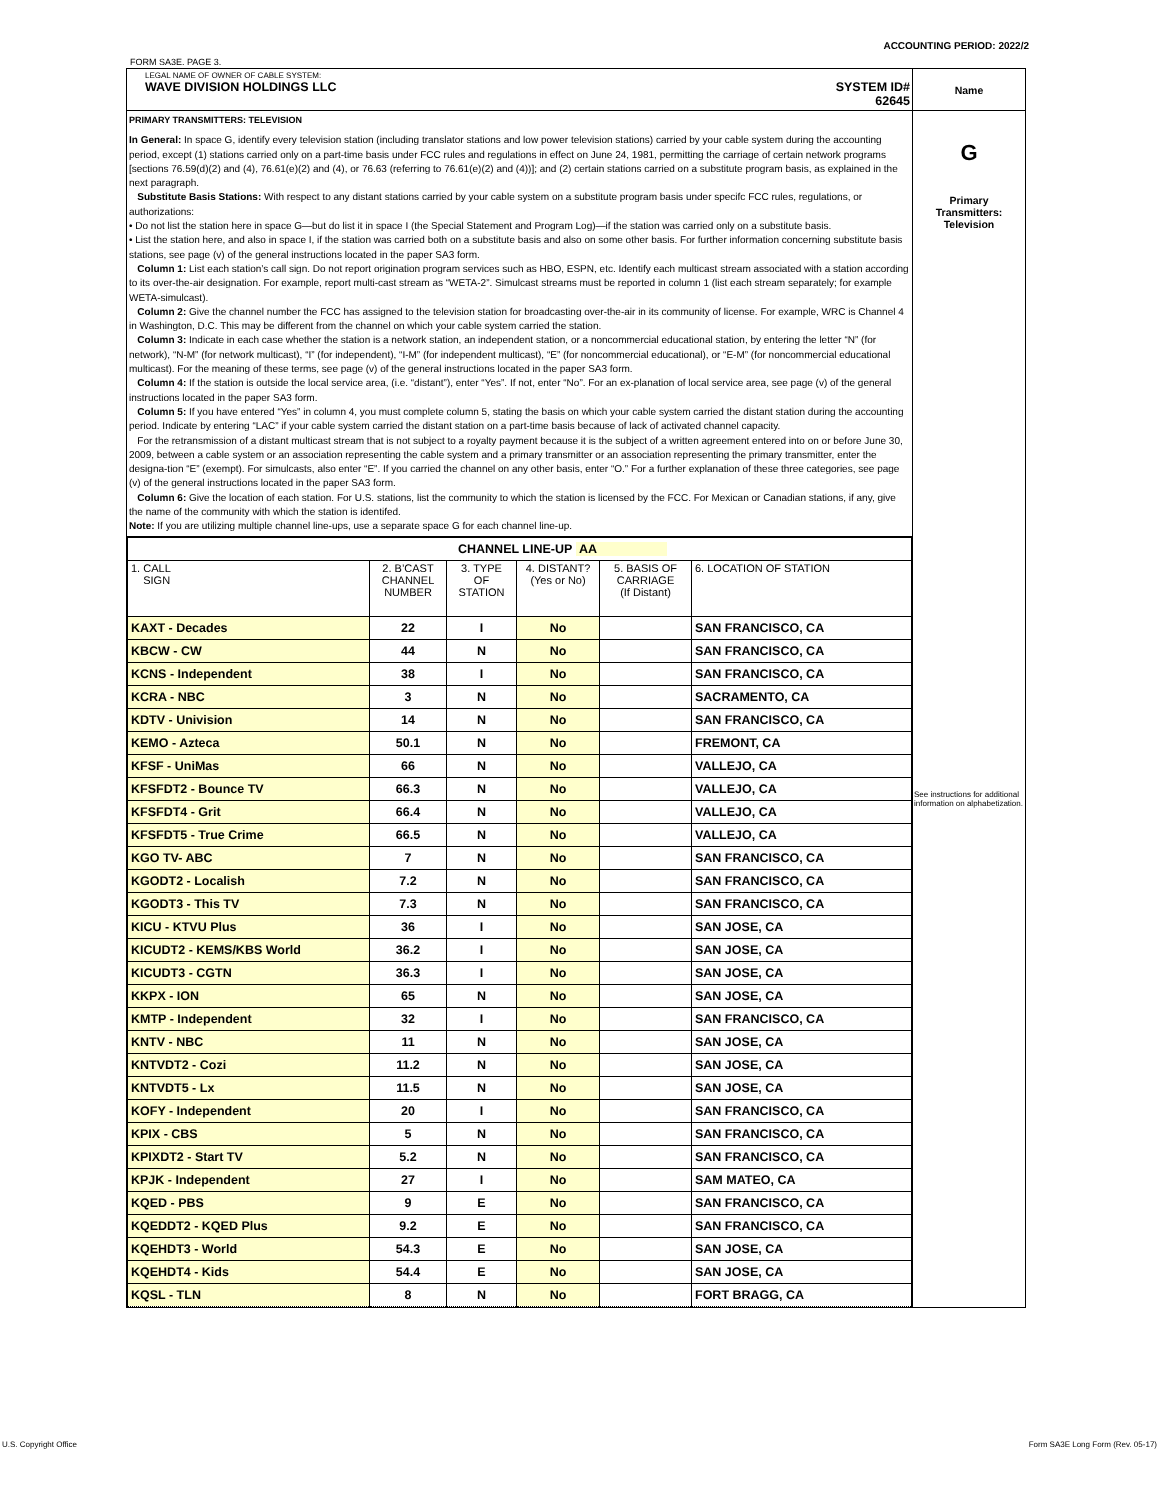ACCOUNTING PERIOD: 2022/2
FORM SA3E. PAGE 3.
| LEGAL NAME OF OWNER OF CABLE SYSTEM: WAVE DIVISION HOLDINGS LLC SYSTEM ID# 62645 | Name |
| PRIMARY TRANSMITTERS: TELEVISION In General: In space G, identify every television station (including translator stations and low power television stations) carried by your cable system during the accounting period, except (1) stations carried only on a part-time basis under FCC rules and regulations in effect on June 24, 1981, permitting the carriage of certain network programs [sections 76.59(d)(2) and (4), 76.61(e)(2) and (4), or 76.63 (referring to 76.61(e)(2) and (4))]; and (2) certain stations carried on a substitute program basis, as explained in the next paragraph. Substitute Basis Stations: With respect to any distant stations carried by your cable system on a substitute program basis under specifc FCC rules, regulations, or authorizations: • Do not list the station here in space G—but do list it in space I (the Special Statement and Program Log)—if the station was carried only on a substitute basis. • List the station here, and also in space I, if the station was carried both on a substitute basis and also on some other basis. For further information concerning substitute basis stations, see page (v) of the general instructions located in the paper SA3 form. Column 1: List each station’s call sign. Do not report origination program services such as HBO, ESPN, etc. Identify each multicast stream associated with a station according to its over-the-air designation. For example, report multi-cast stream as “WETA-2”. Simulcast streams must be reported in column 1 (list each stream separately; for example WETA-simulcast). Column 2: Give the channel number the FCC has assigned to the television station for broadcasting over-the-air in its community of license. For example, WRC is Channel 4 in Washington, D.C. This may be different from the channel on which your cable system carried the station. Column 3: Indicate in each case whether the station is a network station, an independent station, or a noncommercial educational station, by entering the letter “N” (for network), “N-M” (for network multicast), “I” (for independent), “I-M” (for independent multicast), “E” (for noncommercial educational), or “E-M” (for noncommercial educational multicast). For the meaning of these terms, see page (v) of the general instructions located in the paper SA3 form. Column 4: If the station is outside the local service area, (i.e. “distant”), enter “Yes”. If not, enter “No”. For an ex-planation of local service area, see page (v) of the general instructions located in the paper SA3 form. Column 5: If you have entered “Yes” in column 4, you must complete column 5, stating the basis on which your cable system carried the distant station during the accounting period. Indicate by entering “LAC” if your cable system carried the distant station on a part-time basis because of lack of activated channel capacity. For the retransmission of a distant multicast stream that is not subject to a royalty payment because it is the subject of a written agreement entered into on or before June 30, 2009, between a cable system or an association representing the cable system and a primary transmitter or an association representing the primary transmitter, enter the designa-tion “E” (exempt). For simulcasts, also enter “E”. If you carried the channel on any other basis, enter “O.” For a further explanation of these three categories, see page (v) of the general instructions located in the paper SA3 form. Column 6: Give the location of each station. For U.S. stations, list the community to which the station is licensed by the FCC. For Mexican or Canadian stations, if any, give the name of the community with which the station is identifed. Note: If you are utilizing multiple channel line-ups, use a separate space G for each channel line-up. | G Primary Transmitters: Television See instructions for additional information on alphabetization. |
| / CHANNEL LINE-UP AA / / / / / / / 1. CALL SIGN / 2. B’CAST CHANNEL NUMBER / 3. TYPE OF STATION / 4. DISTANT? (Yes or No) / 5. BASIS OF CARRIAGE (If Distant) / 6. LOCATION OF STATION / / KAXT - Decades / 22 / I / No / / SAN FRANCISCO, CA / / KBCW - CW / 44 / N / No / / SAN FRANCISCO, CA / / KCNS - Independent / 38 / I / No / / SAN FRANCISCO, CA / / KCRA - NBC / 3 / N / No / / SACRAMENTO, CA / / KDTV - Univision / 14 / N / No / / SAN FRANCISCO, CA / / KEMO - Azteca / 50.1 / N / No / / FREMONT, CA / / KFSF - UniMas / 66 / N / No / / VALLEJO, CA / / KFSFDT2 - Bounce TV / 66.3 / N / No / / VALLEJO, CA / / KFSFDT4 - Grit / 66.4 / N / No / / VALLEJO, CA / / KFSFDT5 - True Crime / 66.5 / N / No / / VALLEJO, CA / / KGO TV- ABC / 7 / N / No / / SAN FRANCISCO, CA / / KGODT2 - Localish / 7.2 / N / No / / SAN FRANCISCO, CA / / KGODT3 - This TV / 7.3 / N / No / / SAN FRANCISCO, CA / / KICU - KTVU Plus / 36 / I / No / / SAN JOSE, CA / / KICUDT2 - KEMS/KBS World / 36.2 / I / No / / SAN JOSE, CA / / KICUDT3 - CGTN / 36.3 / I / No / / SAN JOSE, CA / / KKPX - ION / 65 / N / No / / SAN JOSE, CA / / KMTP - Independent / 32 / I / No / / SAN FRANCISCO, CA / / KNTV - NBC / 11 / N / No / / SAN JOSE, CA / / KNTVDT2 - Cozi / 11.2 / N / No / / SAN JOSE, CA / / KNTVDT5 - Lx / 11.5 / N / No / / SAN JOSE, CA / / KOFY - Independent / 20 / I / No / / SAN FRANCISCO, CA / / KPIX - CBS / 5 / N / No / / SAN FRANCISCO, CA / / KPIXDT2 - Start TV / 5.2 / N / No / / SAN FRANCISCO, CA / / KPJK - Independent / 27 / I / No / / SAM MATEO, CA / / KQED - PBS / 9 / E / No / / SAN FRANCISCO, CA / / KQEDDT2 - KQED Plus / 9.2 / E / No / / SAN FRANCISCO, CA / / KQEHDT3 - World / 54.3 / E / No / / SAN JOSE, CA / / KQEHDT4 - Kids / 54.4 / E / No / / SAN JOSE, CA / / KQSL - TLN / 8 / N / No / / FORT BRAGG, CA / | |
U.S. Copyright Office
Form SA3E Long Form (Rev. 05-17)